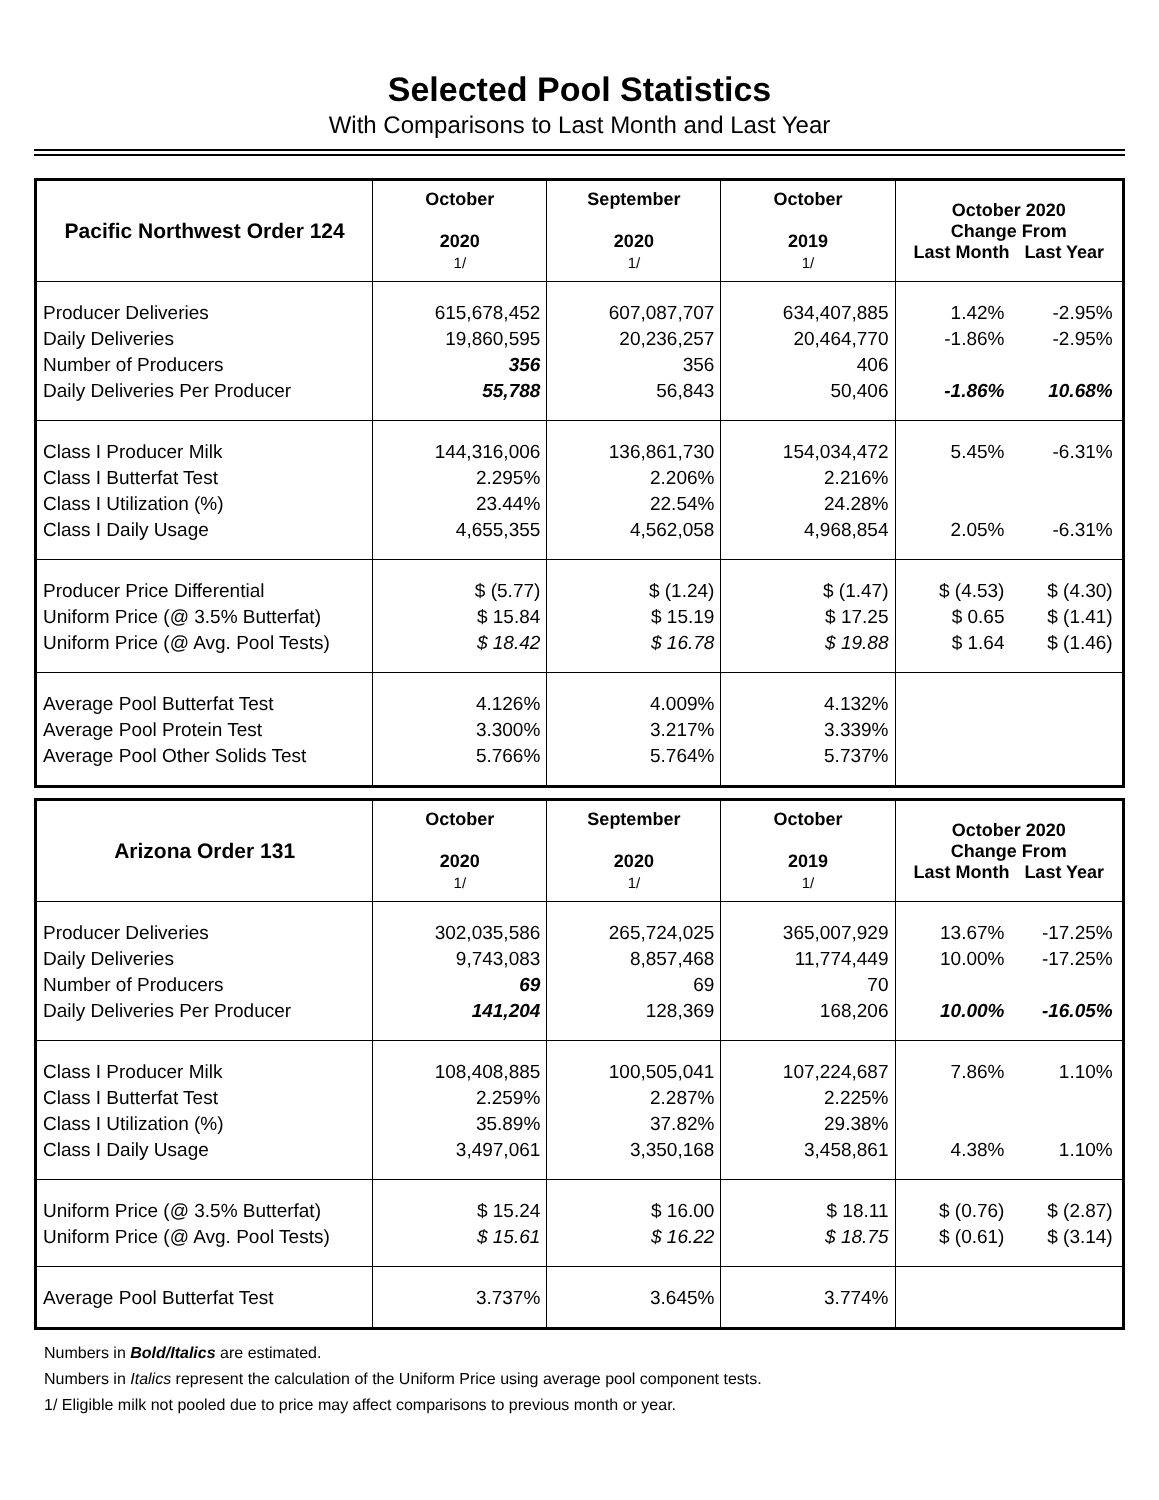Selected Pool Statistics
With Comparisons to Last Month and Last Year
| Pacific Northwest Order 124 | October 2020 1/ | September 2020 1/ | October 2019 1/ | October 2020 Change From Last Month Last Year |
| --- | --- | --- | --- | --- |
| Producer Deliveries Daily Deliveries Number of Producers Daily Deliveries Per Producer | 615,678,452 19,860,595 356 55,788 | 607,087,707 20,236,257 356 56,843 | 634,407,885 20,464,770 406 50,406 | 1.42% -2.95% -1.86% -2.95% -1.86% 10.68% |
| Class I Producer Milk Class I Butterfat Test Class I Utilization (%) Class I Daily Usage | 144,316,006 2.295% 23.44% 4,655,355 | 136,861,730 2.206% 22.54% 4,562,058 | 154,034,472 2.216% 24.28% 4,968,854 | 5.45% -6.31% 2.05% -6.31% |
| Producer Price Differential Uniform Price (@ 3.5% Butterfat) Uniform Price (@ Avg. Pool Tests) | $ (5.77) $ 15.84 $ 18.42 | $ (1.24) $ 15.19 $ 16.78 | $ (1.47) $ 17.25 $ 19.88 | $ (4.53) $ (4.30) $ 0.65 $ (1.41) $ 1.64 $ (1.46) |
| Average Pool Butterfat Test Average Pool Protein Test Average Pool Other Solids Test | 4.126% 3.300% 5.766% | 4.009% 3.217% 5.764% | 4.132% 3.339% 5.737% | |
| Arizona Order 131 | October 2020 1/ | September 2020 1/ | October 2019 1/ | October 2020 Change From Last Month Last Year |
| --- | --- | --- | --- | --- |
| Producer Deliveries Daily Deliveries Number of Producers Daily Deliveries Per Producer | 302,035,586 9,743,083 69 141,204 | 265,724,025 8,857,468 69 128,369 | 365,007,929 11,774,449 70 168,206 | 13.67% -17.25% 10.00% -17.25% 10.00% -16.05% |
| Class I Producer Milk Class I Butterfat Test Class I Utilization (%) Class I Daily Usage | 108,408,885 2.259% 35.89% 3,497,061 | 100,505,041 2.287% 37.82% 3,350,168 | 107,224,687 2.225% 29.38% 3,458,861 | 7.86% 1.10% 4.38% 1.10% |
| Uniform Price (@ 3.5% Butterfat) Uniform Price (@ Avg. Pool Tests) | $ 15.24 $ 15.61 | $ 16.00 $ 16.22 | $ 18.11 $ 18.75 | $ (0.76) $ (2.87) $ (0.61) $ (3.14) |
| Average Pool Butterfat Test | 3.737% | 3.645% | 3.774% | |
Numbers in Bold/Italics are estimated.
Numbers in Italics represent the calculation of the Uniform Price using average pool component tests.
1/ Eligible milk not pooled due to price may affect comparisons to previous month or year.